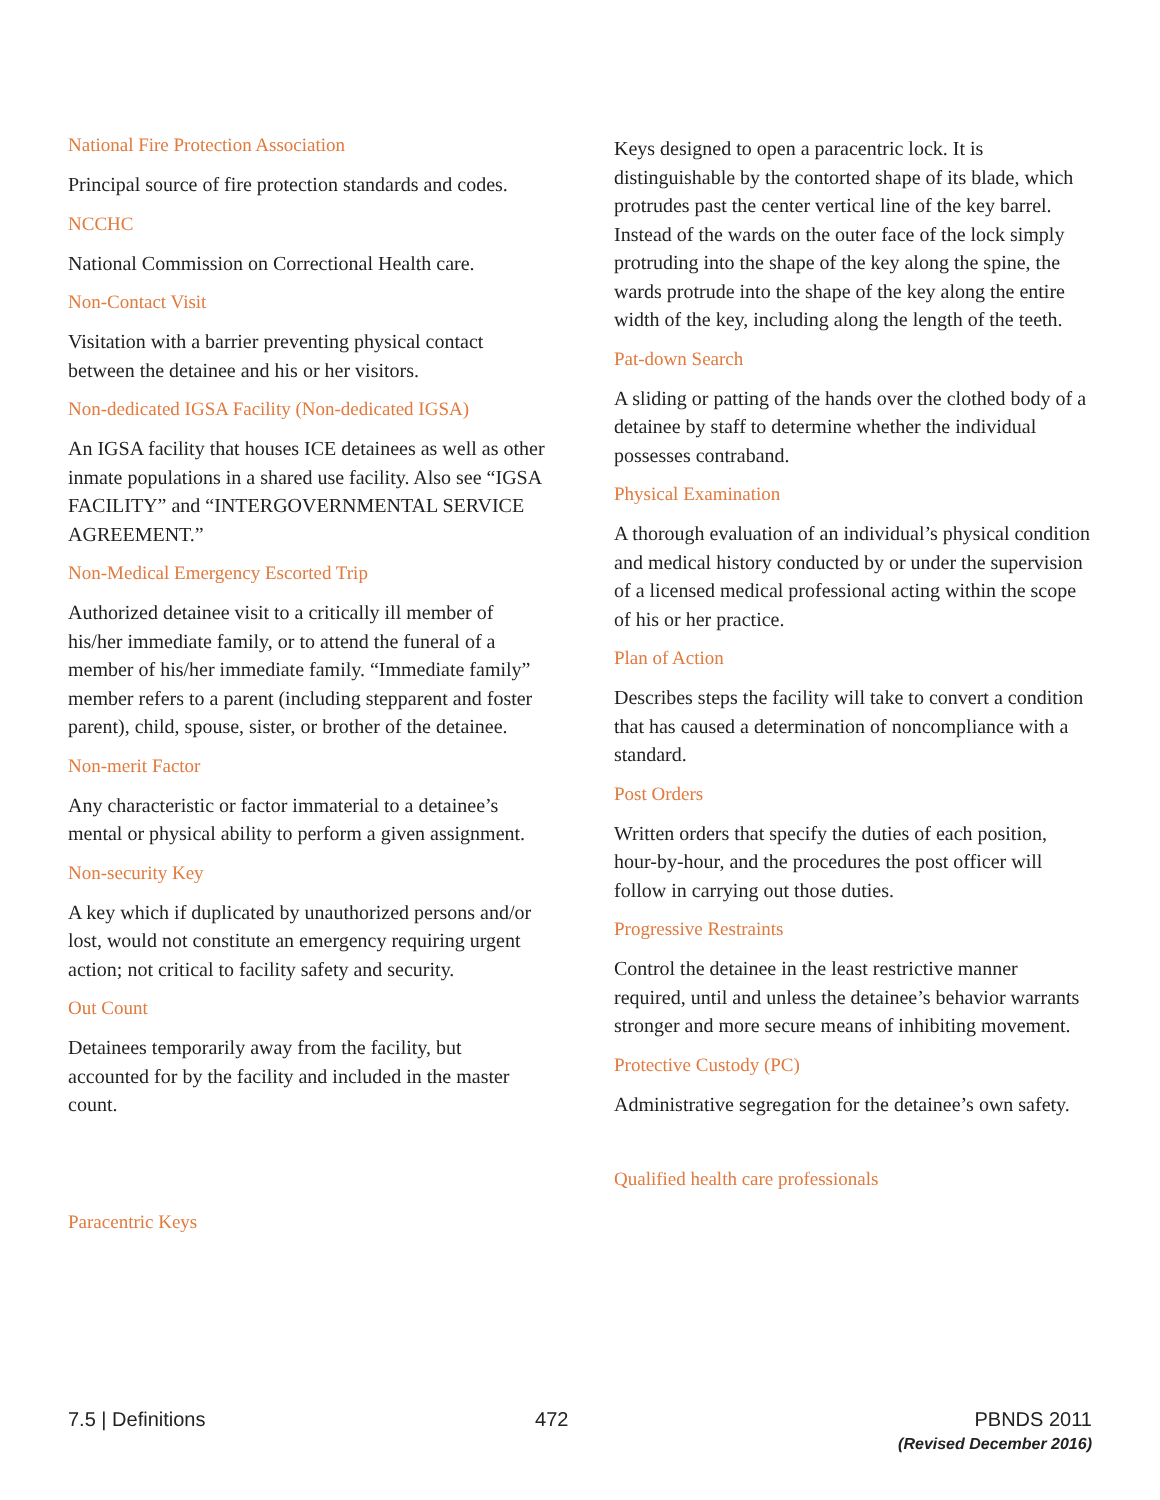National Fire Protection Association
Principal source of fire protection standards and codes.
NCCHC
National Commission on Correctional Health care.
Non-Contact Visit
Visitation with a barrier preventing physical contact between the detainee and his or her visitors.
Non-dedicated IGSA Facility (Non-dedicated IGSA)
An IGSA facility that houses ICE detainees as well as other inmate populations in a shared use facility. Also see “IGSA FACILITY” and “INTERGOVERNMENTAL SERVICE AGREEMENT.”
Non-Medical Emergency Escorted Trip
Authorized detainee visit to a critically ill member of his/her immediate family, or to attend the funeral of a member of his/her immediate family. “Immediate family” member refers to a parent (including stepparent and foster parent), child, spouse, sister, or brother of the detainee.
Non-merit Factor
Any characteristic or factor immaterial to a detainee’s mental or physical ability to perform a given assignment.
Non-security Key
A key which if duplicated by unauthorized persons and/or lost, would not constitute an emergency requiring urgent action; not critical to facility safety and security.
Out Count
Detainees temporarily away from the facility, but accounted for by the facility and included in the master count.
Paracentric Keys
Keys designed to open a paracentric lock. It is distinguishable by the contorted shape of its blade, which protrudes past the center vertical line of the key barrel. Instead of the wards on the outer face of the lock simply protruding into the shape of the key along the spine, the wards protrude into the shape of the key along the entire width of the key, including along the length of the teeth.
Pat-down Search
A sliding or patting of the hands over the clothed body of a detainee by staff to determine whether the individual possesses contraband.
Physical Examination
A thorough evaluation of an individual’s physical condition and medical history conducted by or under the supervision of a licensed medical professional acting within the scope of his or her practice.
Plan of Action
Describes steps the facility will take to convert a condition that has caused a determination of noncompliance with a standard.
Post Orders
Written orders that specify the duties of each position, hour-by-hour, and the procedures the post officer will follow in carrying out those duties.
Progressive Restraints
Control the detainee in the least restrictive manner required, until and unless the detainee’s behavior warrants stronger and more secure means of inhibiting movement.
Protective Custody (PC)
Administrative segregation for the detainee’s own safety.
Qualified health care professionals
7.5 | Definitions 472 PBNDS 2011
(Revised December 2016)